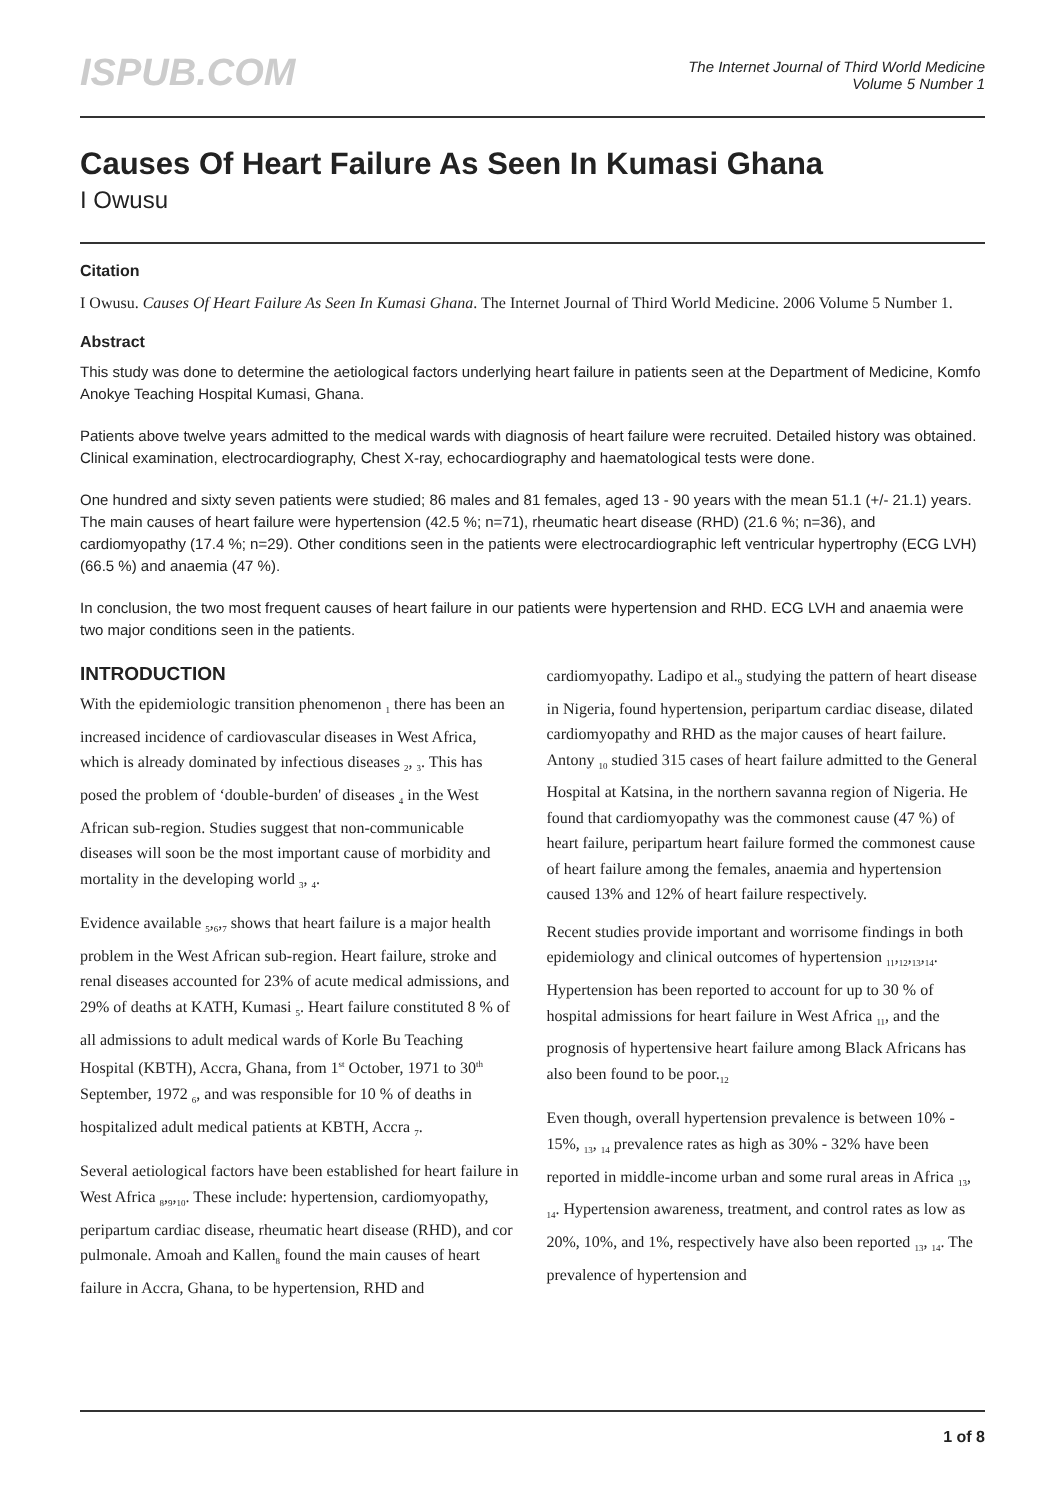ISPUB.COM
The Internet Journal of Third World Medicine
Volume 5 Number 1
Causes Of Heart Failure As Seen In Kumasi Ghana
I Owusu
Citation
I Owusu. Causes Of Heart Failure As Seen In Kumasi Ghana. The Internet Journal of Third World Medicine. 2006 Volume 5 Number 1.
Abstract
This study was done to determine the aetiological factors underlying heart failure in patients seen at the Department of Medicine, Komfo Anokye Teaching Hospital Kumasi, Ghana.
Patients above twelve years admitted to the medical wards with diagnosis of heart failure were recruited. Detailed history was obtained. Clinical examination, electrocardiography, Chest X-ray, echocardiography and haematological tests were done.
One hundred and sixty seven patients were studied; 86 males and 81 females, aged 13 - 90 years with the mean 51.1 (+/- 21.1) years. The main causes of heart failure were hypertension (42.5 %; n=71), rheumatic heart disease (RHD) (21.6 %; n=36), and cardiomyopathy (17.4 %; n=29). Other conditions seen in the patients were electrocardiographic left ventricular hypertrophy (ECG LVH) (66.5 %) and anaemia (47 %).
In conclusion, the two most frequent causes of heart failure in our patients were hypertension and RHD. ECG LVH and anaemia were two major conditions seen in the patients.
INTRODUCTION
With the epidemiologic transition phenomenon <sub>1</sub> there has been an increased incidence of cardiovascular diseases in West Africa, which is already dominated by infectious diseases <sub>2</sub>, <sub>3</sub>. This has posed the problem of ‘double-burden' of diseases <sub>4</sub> in the West African sub-region. Studies suggest that non-communicable diseases will soon be the most important cause of morbidity and mortality in the developing world <sub>3</sub>, <sub>4</sub>.
Evidence available <sub>5</sub>,<sub>6</sub>,<sub>7</sub> shows that heart failure is a major health problem in the West African sub-region. Heart failure, stroke and renal diseases accounted for 23% of acute medical admissions, and 29% of deaths at KATH, Kumasi <sub>5</sub>. Heart failure constituted 8 % of all admissions to adult medical wards of Korle Bu Teaching Hospital (KBTH), Accra, Ghana, from 1<sup>st</sup> October, 1971 to 30<sup>th</sup> September, 1972 <sub>6</sub>, and was responsible for 10 % of deaths in hospitalized adult medical patients at KBTH, Accra <sub>7</sub>.
Several aetiological factors have been established for heart failure in West Africa <sub>8</sub>,<sub>9</sub>,<sub>10</sub>. These include: hypertension, cardiomyopathy, peripartum cardiac disease, rheumatic heart disease (RHD), and cor pulmonale. Amoah and Kallen<sub>8</sub> found the main causes of heart failure in Accra, Ghana, to be hypertension, RHD and cardiomyopathy. Ladipo et al.<sub>9</sub> studying the pattern of heart disease in Nigeria, found hypertension, peripartum cardiac disease, dilated cardiomyopathy and RHD as the major causes of heart failure. Antony <sub>10</sub> studied 315 cases of heart failure admitted to the General Hospital at Katsina, in the northern savanna region of Nigeria. He found that cardiomyopathy was the commonest cause (47 %) of heart failure, peripartum heart failure formed the commonest cause of heart failure among the females, anaemia and hypertension caused 13% and 12% of heart failure respectively.
Recent studies provide important and worrisome findings in both epidemiology and clinical outcomes of hypertension <sub>11</sub>,<sub>12</sub>,<sub>13</sub>,<sub>14</sub>. Hypertension has been reported to account for up to 30 % of hospital admissions for heart failure in West Africa <sub>11</sub>, and the prognosis of hypertensive heart failure among Black Africans has also been found to be poor.<sub>12</sub>
Even though, overall hypertension prevalence is between 10% - 15%, <sub>13</sub>, <sub>14</sub> prevalence rates as high as 30% - 32% have been reported in middle-income urban and some rural areas in Africa <sub>13</sub>, <sub>14</sub>. Hypertension awareness, treatment, and control rates as low as 20%, 10%, and 1%, respectively have also been reported <sub>13</sub>, <sub>14</sub>. The prevalence of hypertension and
1 of 8